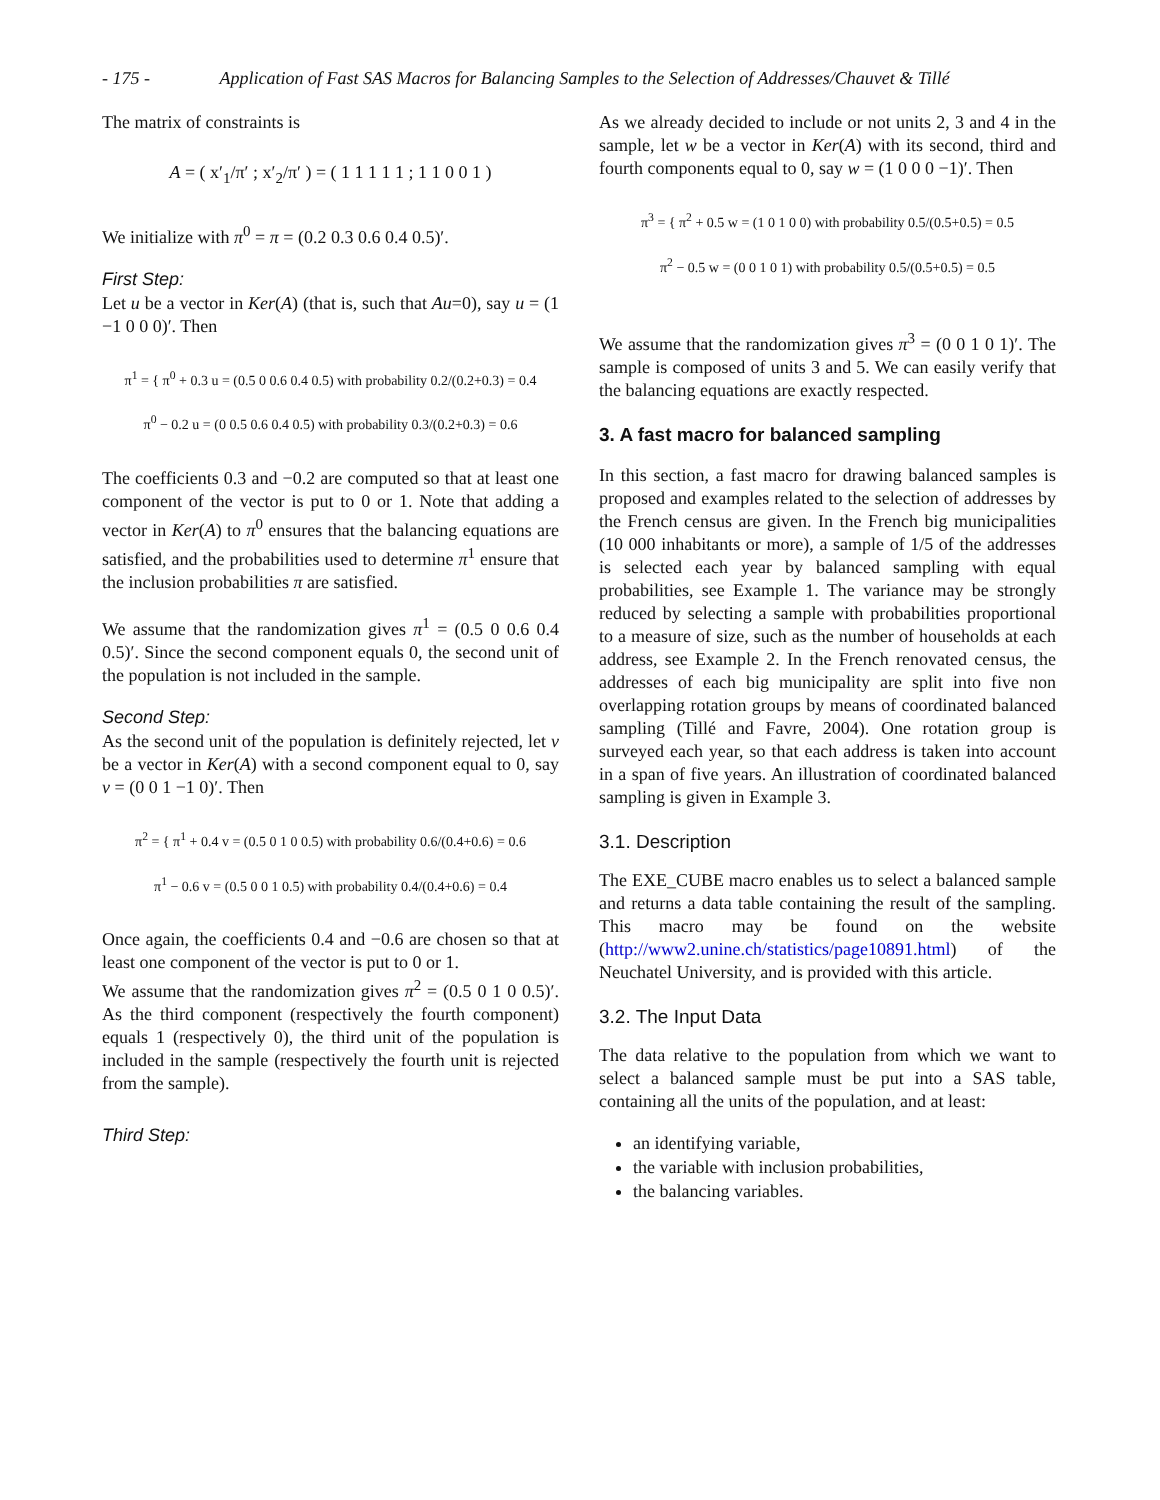- 175 - Application of Fast SAS Macros for Balancing Samples to the Selection of Addresses/Chauvet & Tillé
The matrix of constraints is
A = ( x′<sub>1</sub>/π′ ; x′<sub>2</sub>/π′ ) = ( 1 1 1 1 1 ; 1 1 0 0 1 )
We initialize with π<sup>0</sup> = π = (0.2 0.3 0.6 0.4 0.5)′.
First Step:
Let u be a vector in Ker(A) (that is, such that Au=0), say u = (1 −1 0 0 0)′. Then
π<sup>1</sup> = { π<sup>0</sup> + 0.3 u = (0.5 0 0.6 0.4 0.5) with probability 0.2/(0.2+0.3) = 0.4
π<sup>0</sup> − 0.2 u = (0 0.5 0.6 0.4 0.5) with probability 0.3/(0.2+0.3) = 0.6
The coefficients 0.3 and −0.2 are computed so that at least one component of the vector is put to 0 or 1. Note that adding a vector in Ker(A) to π<sup>0</sup> ensures that the balancing equations are satisfied, and the probabilities used to determine π<sup>1</sup> ensure that the inclusion probabilities π are satisfied.
We assume that the randomization gives π<sup>1</sup> = (0.5 0 0.6 0.4 0.5)′. Since the second component equals 0, the second unit of the population is not included in the sample.
Second Step:
As the second unit of the population is definitely rejected, let v be a vector in Ker(A) with a second component equal to 0, say v = (0 0 1 −1 0)′. Then
π<sup>2</sup> = { π<sup>1</sup> + 0.4 v = (0.5 0 1 0 0.5) with probability 0.6/(0.4+0.6) = 0.6
π<sup>1</sup> − 0.6 v = (0.5 0 0 1 0.5) with probability 0.4/(0.4+0.6) = 0.4
Once again, the coefficients 0.4 and −0.6 are chosen so that at least one component of the vector is put to 0 or 1.
We assume that the randomization gives π<sup>2</sup> = (0.5 0 1 0 0.5)′. As the third component (respectively the fourth component) equals 1 (respectively 0), the third unit of the population is included in the sample (respectively the fourth unit is rejected from the sample).
Third Step:
As we already decided to include or not units 2, 3 and 4 in the sample, let w be a vector in Ker(A) with its second, third and fourth components equal to 0, say w = (1 0 0 0 −1)′. Then
π<sup>3</sup> = { π<sup>2</sup> + 0.5 w = (1 0 1 0 0) with probability 0.5/(0.5+0.5) = 0.5
π<sup>2</sup> − 0.5 w = (0 0 1 0 1) with probability 0.5/(0.5+0.5) = 0.5
We assume that the randomization gives π<sup>3</sup> = (0 0 1 0 1)′. The sample is composed of units 3 and 5. We can easily verify that the balancing equations are exactly respected.
3. A fast macro for balanced sampling
In this section, a fast macro for drawing balanced samples is proposed and examples related to the selection of addresses by the French census are given. In the French big municipalities (10 000 inhabitants or more), a sample of 1/5 of the addresses is selected each year by balanced sampling with equal probabilities, see Example 1. The variance may be strongly reduced by selecting a sample with probabilities proportional to a measure of size, such as the number of households at each address, see Example 2. In the French renovated census, the addresses of each big municipality are split into five non overlapping rotation groups by means of coordinated balanced sampling (Tillé and Favre, 2004). One rotation group is surveyed each year, so that each address is taken into account in a span of five years. An illustration of coordinated balanced sampling is given in Example 3.
3.1. Description
The EXE_CUBE macro enables us to select a balanced sample and returns a data table containing the result of the sampling. This macro may be found on the website (http://www2.unine.ch/statistics/page10891.html) of the Neuchatel University, and is provided with this article.
3.2. The Input Data
The data relative to the population from which we want to select a balanced sample must be put into a SAS table, containing all the units of the population, and at least:
an identifying variable,
the variable with inclusion probabilities,
the balancing variables.